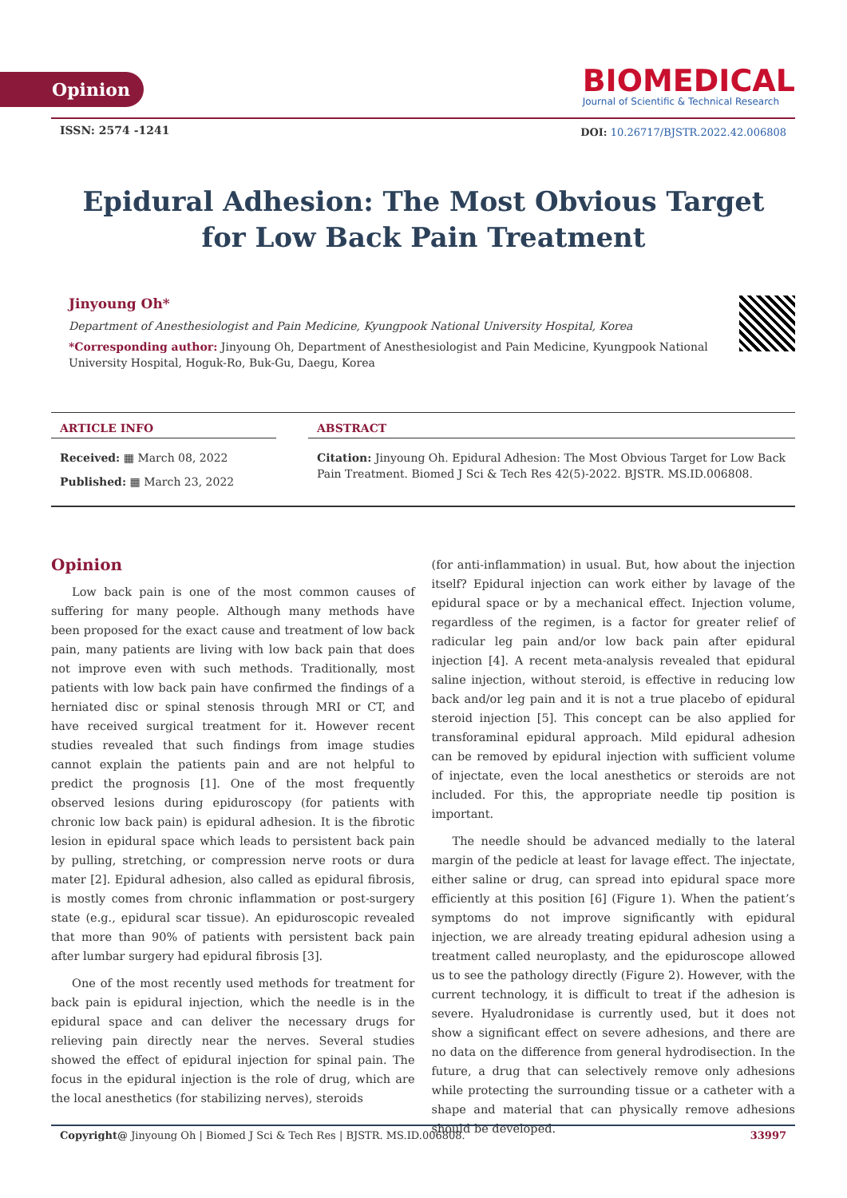Opinion
BIOMEDICAL
Journal of Scientific & Technical Research
ISSN: 2574 -1241
DOI: 10.26717/BJSTR.2022.42.006808
Epidural Adhesion: The Most Obvious Target for Low Back Pain Treatment
Jinyoung Oh*
Department of Anesthesiologist and Pain Medicine, Kyungpook National University Hospital, Korea
*Corresponding author: Jinyoung Oh, Department of Anesthesiologist and Pain Medicine, Kyungpook National University Hospital, Hoguk-Ro, Buk-Gu, Daegu, Korea
ARTICLE INFO
Received: ▦ March 08, 2022
Published: ▦ March 23, 2022
ABSTRACT
Citation: Jinyoung Oh. Epidural Adhesion: The Most Obvious Target for Low Back Pain Treatment. Biomed J Sci & Tech Res 42(5)-2022. BJSTR. MS.ID.006808.
Opinion
Low back pain is one of the most common causes of suffering for many people. Although many methods have been proposed for the exact cause and treatment of low back pain, many patients are living with low back pain that does not improve even with such methods. Traditionally, most patients with low back pain have confirmed the findings of a herniated disc or spinal stenosis through MRI or CT, and have received surgical treatment for it. However recent studies revealed that such findings from image studies cannot explain the patients pain and are not helpful to predict the prognosis [1]. One of the most frequently observed lesions during epiduroscopy (for patients with chronic low back pain) is epidural adhesion. It is the fibrotic lesion in epidural space which leads to persistent back pain by pulling, stretching, or compression nerve roots or dura mater [2]. Epidural adhesion, also called as epidural fibrosis, is mostly comes from chronic inflammation or post-surgery state (e.g., epidural scar tissue). An epiduroscopic revealed that more than 90% of patients with persistent back pain after lumbar surgery had epidural fibrosis [3].
One of the most recently used methods for treatment for back pain is epidural injection, which the needle is in the epidural space and can deliver the necessary drugs for relieving pain directly near the nerves. Several studies showed the effect of epidural injection for spinal pain. The focus in the epidural injection is the role of drug, which are the local anesthetics (for stabilizing nerves), steroids
(for anti-inflammation) in usual. But, how about the injection itself? Epidural injection can work either by lavage of the epidural space or by a mechanical effect. Injection volume, regardless of the regimen, is a factor for greater relief of radicular leg pain and/or low back pain after epidural injection [4]. A recent meta-analysis revealed that epidural saline injection, without steroid, is effective in reducing low back and/or leg pain and it is not a true placebo of epidural steroid injection [5]. This concept can be also applied for transforaminal epidural approach. Mild epidural adhesion can be removed by epidural injection with sufficient volume of injectate, even the local anesthetics or steroids are not included. For this, the appropriate needle tip position is important.
The needle should be advanced medially to the lateral margin of the pedicle at least for lavage effect. The injectate, either saline or drug, can spread into epidural space more efficiently at this position [6] (Figure 1). When the patient’s symptoms do not improve significantly with epidural injection, we are already treating epidural adhesion using a treatment called neuroplasty, and the epiduroscope allowed us to see the pathology directly (Figure 2). However, with the current technology, it is difficult to treat if the adhesion is severe. Hyaludronidase is currently used, but it does not show a significant effect on severe adhesions, and there are no data on the difference from general hydrodisection. In the future, a drug that can selectively remove only adhesions while protecting the surrounding tissue or a catheter with a shape and material that can physically remove adhesions should be developed.
Copyright@ Jinyoung Oh | Biomed J Sci & Tech Res | BJSTR. MS.ID.006808. 33997